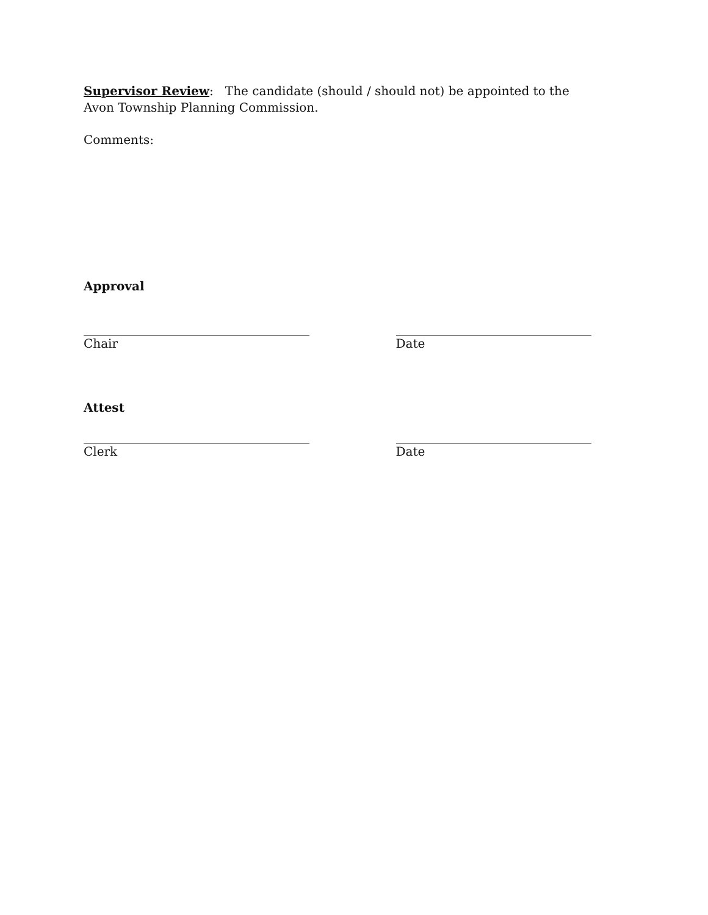Supervisor Review: The candidate (should / should not) be appointed to the Avon Township Planning Commission.
Comments:
Approval
Chair Date
Attest
Clerk Date